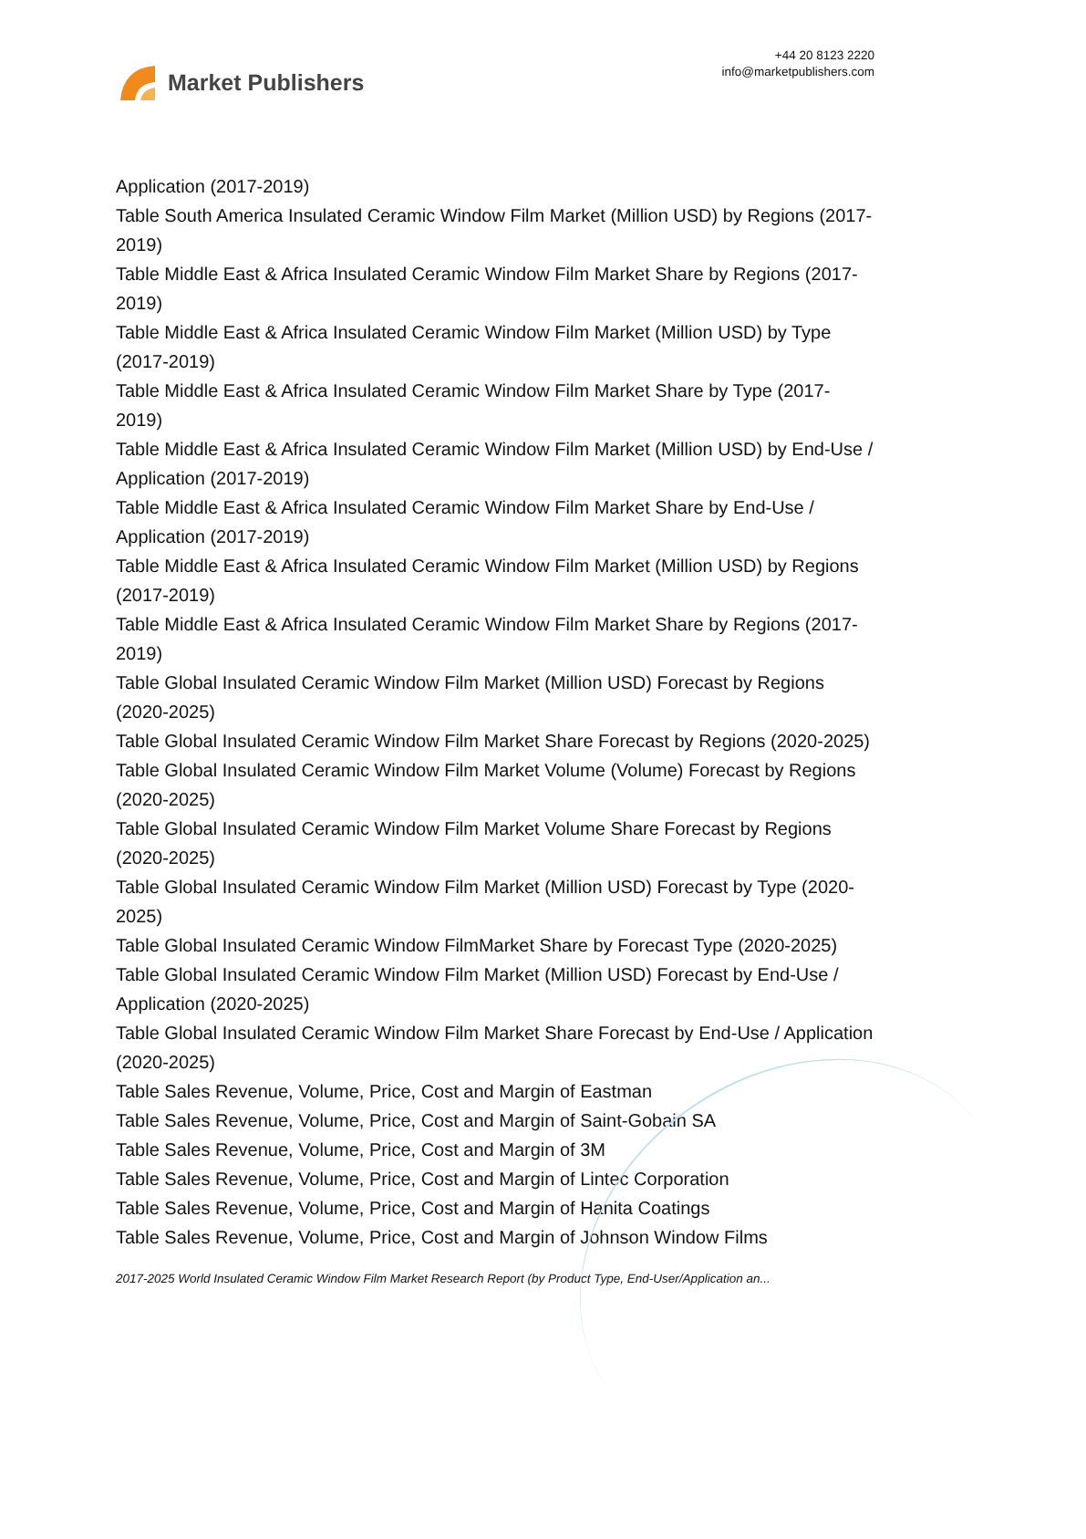Market Publishers
+44 20 8123 2220
info@marketpublishers.com
Application (2017-2019)
Table South America Insulated Ceramic Window Film Market (Million USD) by Regions (2017-2019)
Table Middle East & Africa Insulated Ceramic Window Film Market Share by Regions (2017-2019)
Table Middle East & Africa Insulated Ceramic Window Film Market (Million USD) by Type (2017-2019)
Table Middle East & Africa Insulated Ceramic Window Film Market Share by Type (2017-2019)
Table Middle East & Africa Insulated Ceramic Window Film Market (Million USD) by End-Use / Application (2017-2019)
Table Middle East & Africa Insulated Ceramic Window Film Market Share by End-Use / Application (2017-2019)
Table Middle East & Africa Insulated Ceramic Window Film Market (Million USD) by Regions (2017-2019)
Table Middle East & Africa Insulated Ceramic Window Film Market Share by Regions (2017-2019)
Table Global Insulated Ceramic Window Film Market (Million USD) Forecast by Regions (2020-2025)
Table Global Insulated Ceramic Window Film Market Share Forecast by Regions (2020-2025)
Table Global Insulated Ceramic Window Film Market Volume (Volume) Forecast by Regions (2020-2025)
Table Global Insulated Ceramic Window Film Market Volume Share Forecast by Regions (2020-2025)
Table Global Insulated Ceramic Window Film Market (Million USD) Forecast by Type (2020-2025)
Table Global Insulated Ceramic Window FilmMarket Share by Forecast Type (2020-2025)
Table Global Insulated Ceramic Window Film Market (Million USD) Forecast by End-Use / Application (2020-2025)
Table Global Insulated Ceramic Window Film Market Share Forecast by End-Use / Application (2020-2025)
Table Sales Revenue, Volume, Price, Cost and Margin of Eastman
Table Sales Revenue, Volume, Price, Cost and Margin of Saint-Gobain SA
Table Sales Revenue, Volume, Price, Cost and Margin of 3M
Table Sales Revenue, Volume, Price, Cost and Margin of Lintec Corporation
Table Sales Revenue, Volume, Price, Cost and Margin of Hanita Coatings
Table Sales Revenue, Volume, Price, Cost and Margin of Johnson Window Films
2017-2025 World Insulated Ceramic Window Film Market Research Report (by Product Type, End-User/Application an...